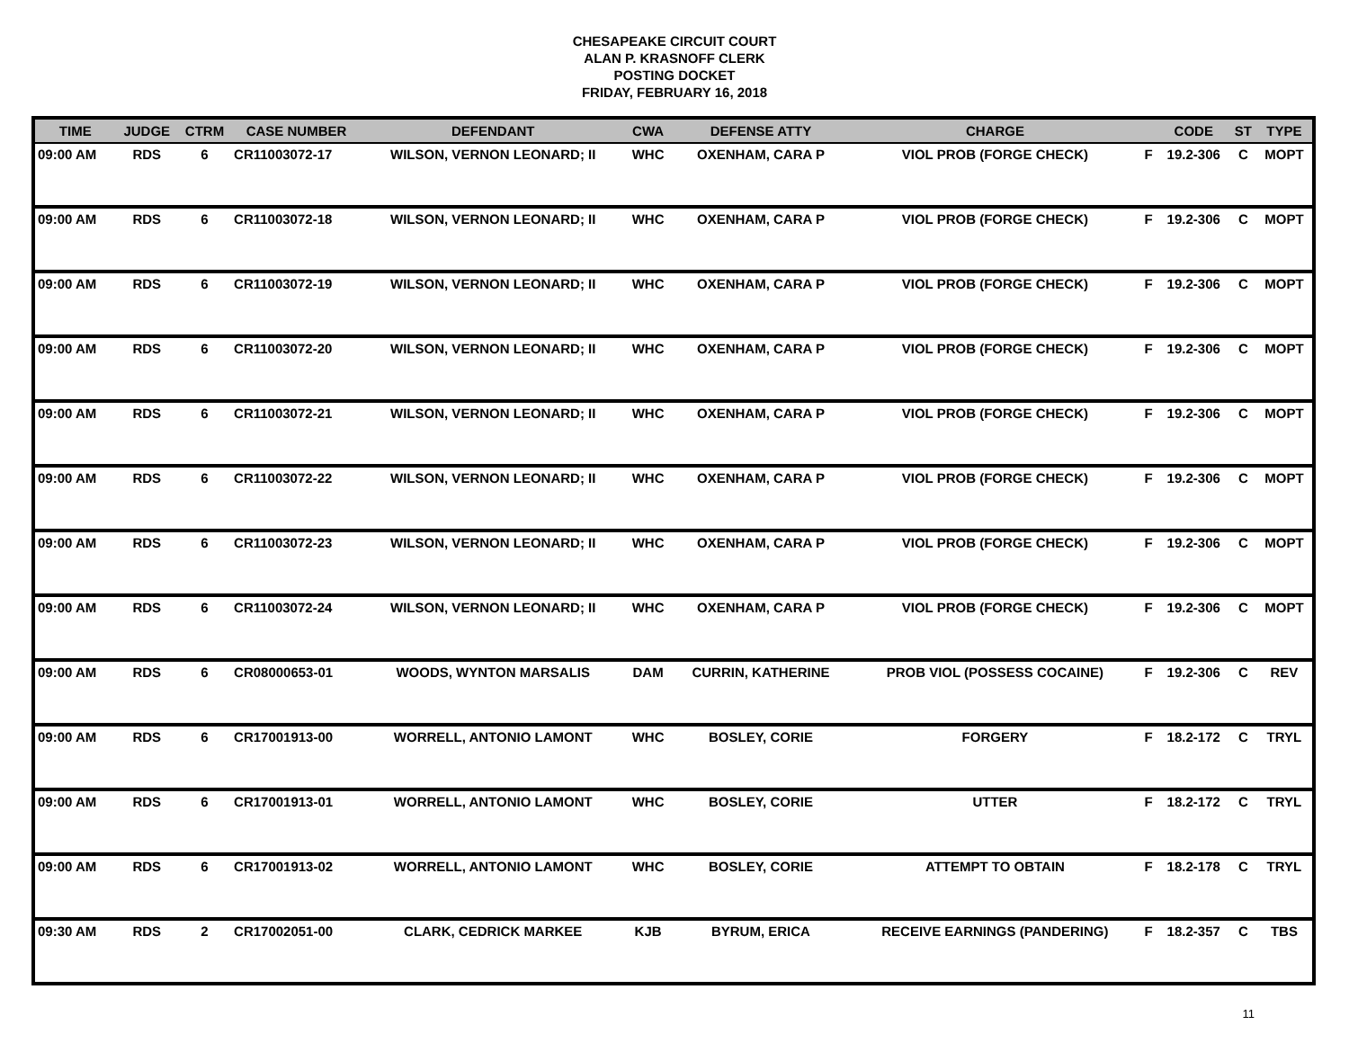CHESAPEAKE CIRCUIT COURT
ALAN P. KRASNOFF CLERK
POSTING DOCKET
FRIDAY, FEBRUARY 16, 2018
| TIME | JUDGE | CTRM | CASE NUMBER | DEFENDANT | CWA | DEFENSE ATTY | CHARGE | | CODE | ST | TYPE |
| --- | --- | --- | --- | --- | --- | --- | --- | --- | --- | --- | --- |
| 09:00 AM | RDS | 6 | CR11003072-17 | WILSON, VERNON LEONARD; II | WHC | OXENHAM, CARA P | VIOL PROB (FORGE CHECK) | F | 19.2-306 | C | MOPT |
| 09:00 AM | RDS | 6 | CR11003072-18 | WILSON, VERNON LEONARD; II | WHC | OXENHAM, CARA P | VIOL PROB (FORGE CHECK) | F | 19.2-306 | C | MOPT |
| 09:00 AM | RDS | 6 | CR11003072-19 | WILSON, VERNON LEONARD; II | WHC | OXENHAM, CARA P | VIOL PROB (FORGE CHECK) | F | 19.2-306 | C | MOPT |
| 09:00 AM | RDS | 6 | CR11003072-20 | WILSON, VERNON LEONARD; II | WHC | OXENHAM, CARA P | VIOL PROB (FORGE CHECK) | F | 19.2-306 | C | MOPT |
| 09:00 AM | RDS | 6 | CR11003072-21 | WILSON, VERNON LEONARD; II | WHC | OXENHAM, CARA P | VIOL PROB (FORGE CHECK) | F | 19.2-306 | C | MOPT |
| 09:00 AM | RDS | 6 | CR11003072-22 | WILSON, VERNON LEONARD; II | WHC | OXENHAM, CARA P | VIOL PROB (FORGE CHECK) | F | 19.2-306 | C | MOPT |
| 09:00 AM | RDS | 6 | CR11003072-23 | WILSON, VERNON LEONARD; II | WHC | OXENHAM, CARA P | VIOL PROB (FORGE CHECK) | F | 19.2-306 | C | MOPT |
| 09:00 AM | RDS | 6 | CR11003072-24 | WILSON, VERNON LEONARD; II | WHC | OXENHAM, CARA P | VIOL PROB (FORGE CHECK) | F | 19.2-306 | C | MOPT |
| 09:00 AM | RDS | 6 | CR08000653-01 | WOODS, WYNTON MARSALIS | DAM | CURRIN, KATHERINE | PROB VIOL (POSSESS COCAINE) | F | 19.2-306 | C | REV |
| 09:00 AM | RDS | 6 | CR17001913-00 | WORRELL, ANTONIO LAMONT | WHC | BOSLEY, CORIE | FORGERY | F | 18.2-172 | C | TRYL |
| 09:00 AM | RDS | 6 | CR17001913-01 | WORRELL, ANTONIO LAMONT | WHC | BOSLEY, CORIE | UTTER | F | 18.2-172 | C | TRYL |
| 09:00 AM | RDS | 6 | CR17001913-02 | WORRELL, ANTONIO LAMONT | WHC | BOSLEY, CORIE | ATTEMPT TO OBTAIN | F | 18.2-178 | C | TRYL |
| 09:30 AM | RDS | 2 | CR17002051-00 | CLARK, CEDRICK MARKEE | KJB | BYRUM, ERICA | RECEIVE EARNINGS (PANDERING) | F | 18.2-357 | C | TBS |
11